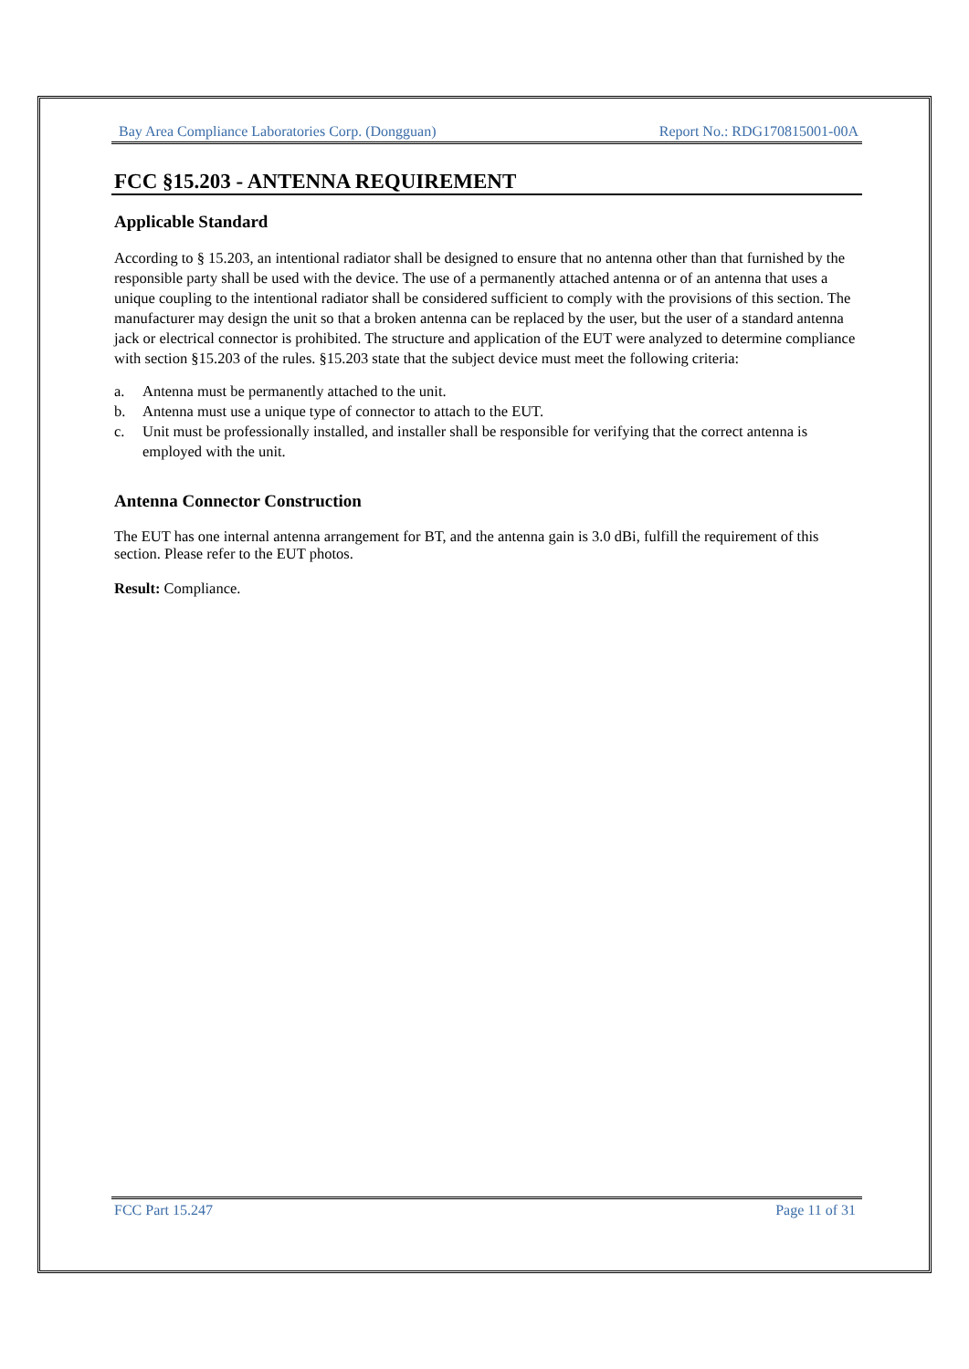Bay Area Compliance Laboratories Corp. (Dongguan) Report No.: RDG170815001-00A
FCC §15.203 - ANTENNA REQUIREMENT
Applicable Standard
According to § 15.203, an intentional radiator shall be designed to ensure that no antenna other than that furnished by the responsible party shall be used with the device. The use of a permanently attached antenna or of an antenna that uses a unique coupling to the intentional radiator shall be considered sufficient to comply with the provisions of this section. The manufacturer may design the unit so that a broken antenna can be replaced by the user, but the user of a standard antenna jack or electrical connector is prohibited. The structure and application of the EUT were analyzed to determine compliance with section §15.203 of the rules. §15.203 state that the subject device must meet the following criteria:
a. Antenna must be permanently attached to the unit.
b. Antenna must use a unique type of connector to attach to the EUT.
c. Unit must be professionally installed, and installer shall be responsible for verifying that the correct antenna is employed with the unit.
Antenna Connector Construction
The EUT has one internal antenna arrangement for BT, and the antenna gain is 3.0 dBi, fulfill the requirement of this section. Please refer to the EUT photos.
Result: Compliance.
FCC Part 15.247 Page 11 of 31